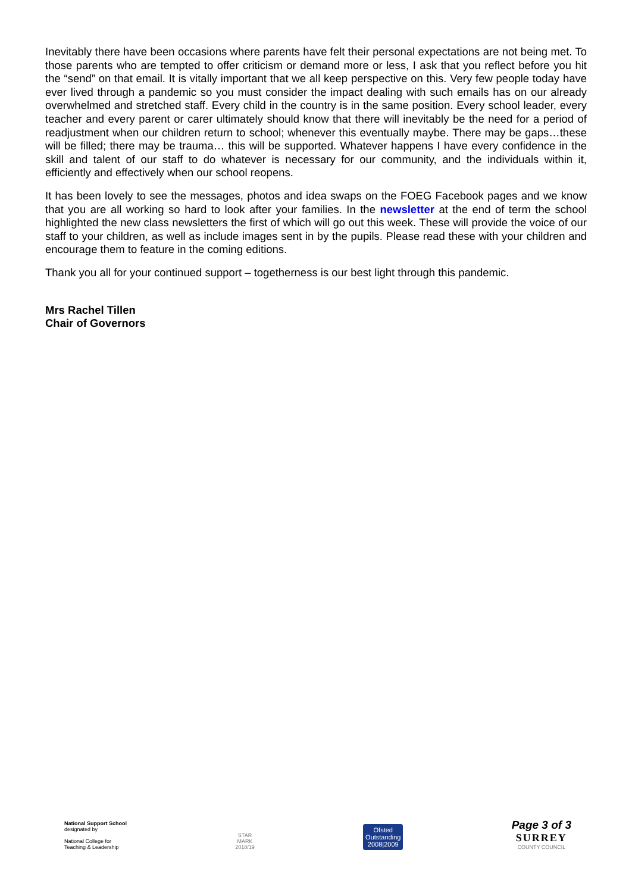Inevitably there have been occasions where parents have felt their personal expectations are not being met. To those parents who are tempted to offer criticism or demand more or less, I ask that you reflect before you hit the “send” on that email. It is vitally important that we all keep perspective on this. Very few people today have ever lived through a pandemic so you must consider the impact dealing with such emails has on our already overwhelmed and stretched staff. Every child in the country is in the same position. Every school leader, every teacher and every parent or carer ultimately should know that there will inevitably be the need for a period of readjustment when our children return to school; whenever this eventually maybe. There may be gaps…these will be filled; there may be trauma… this will be supported. Whatever happens I have every confidence in the skill and talent of our staff to do whatever is necessary for our community, and the individuals within it, efficiently and effectively when our school reopens.
It has been lovely to see the messages, photos and idea swaps on the FOEG Facebook pages and we know that you are all working so hard to look after your families. In the newsletter at the end of term the school highlighted the new class newsletters the first of which will go out this week. These will provide the voice of our staff to your children, as well as include images sent in by the pupils. Please read these with your children and encourage them to feature in the coming editions.
Thank you all for your continued support – togetherness is our best light through this pandemic.
Mrs Rachel Tillen
Chair of Governors
National Support School
designated by
National College for
Teaching & Leadership
STAR
MARK
2018/19
Ofsted
Outstanding
2008|2009
Page 3 of 3
SURREY
COUNTY COUNCIL